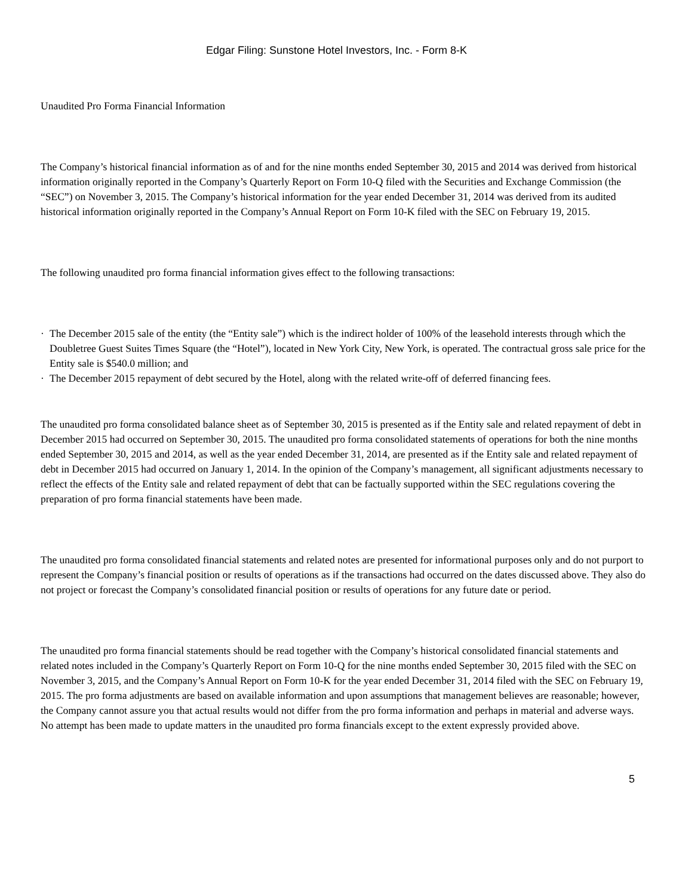Edgar Filing: Sunstone Hotel Investors, Inc. - Form 8-K
Unaudited Pro Forma Financial Information
The Company’s historical financial information as of and for the nine months ended September 30, 2015 and 2014 was derived from historical information originally reported in the Company’s Quarterly Report on Form 10-Q filed with the Securities and Exchange Commission (the “SEC”) on November 3, 2015. The Company’s historical information for the year ended December 31, 2014 was derived from its audited historical information originally reported in the Company’s Annual Report on Form 10-K filed with the SEC on February 19, 2015.
The following unaudited pro forma financial information gives effect to the following transactions:
· The December 2015 sale of the entity (the “Entity sale”) which is the indirect holder of 100% of the leasehold interests through which the Doubletree Guest Suites Times Square (the “Hotel”), located in New York City, New York, is operated. The contractual gross sale price for the Entity sale is $540.0 million; and
· The December 2015 repayment of debt secured by the Hotel, along with the related write-off of deferred financing fees.
The unaudited pro forma consolidated balance sheet as of September 30, 2015 is presented as if the Entity sale and related repayment of debt in December 2015 had occurred on September 30, 2015. The unaudited pro forma consolidated statements of operations for both the nine months ended September 30, 2015 and 2014, as well as the year ended December 31, 2014, are presented as if the Entity sale and related repayment of debt in December 2015 had occurred on January 1, 2014. In the opinion of the Company’s management, all significant adjustments necessary to reflect the effects of the Entity sale and related repayment of debt that can be factually supported within the SEC regulations covering the preparation of pro forma financial statements have been made.
The unaudited pro forma consolidated financial statements and related notes are presented for informational purposes only and do not purport to represent the Company’s financial position or results of operations as if the transactions had occurred on the dates discussed above. They also do not project or forecast the Company’s consolidated financial position or results of operations for any future date or period.
The unaudited pro forma financial statements should be read together with the Company’s historical consolidated financial statements and related notes included in the Company’s Quarterly Report on Form 10-Q for the nine months ended September 30, 2015 filed with the SEC on November 3, 2015, and the Company’s Annual Report on Form 10-K for the year ended December 31, 2014 filed with the SEC on February 19, 2015. The pro forma adjustments are based on available information and upon assumptions that management believes are reasonable; however, the Company cannot assure you that actual results would not differ from the pro forma information and perhaps in material and adverse ways. No attempt has been made to update matters in the unaudited pro forma financials except to the extent expressly provided above.
5